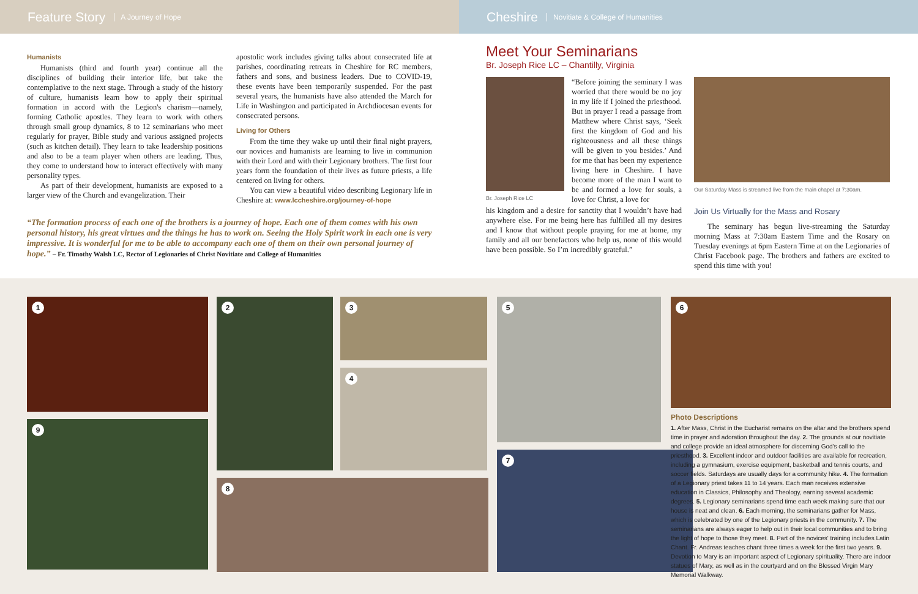Feature Story A Journey of Hope
Cheshire Novitiate & College of Humanities
Humanists
Humanists (third and fourth year) continue all the disciplines of building their interior life, but take the contemplative to the next stage. Through a study of the history of culture, humanists learn how to apply their spiritual formation in accord with the Legion's charism—namely, forming Catholic apostles. They learn to work with others through small group dynamics, 8 to 12 seminarians who meet regularly for prayer, Bible study and various assigned projects (such as kitchen detail). They learn to take leadership positions and also to be a team player when others are leading. Thus, they come to understand how to interact effectively with many personality types.
As part of their development, humanists are exposed to a larger view of the Church and evangelization. Their
apostolic work includes giving talks about consecrated life at parishes, coordinating retreats in Cheshire for RC members, fathers and sons, and business leaders. Due to COVID-19, these events have been temporarily suspended. For the past several years, the humanists have also attended the March for Life in Washington and participated in Archdiocesan events for consecrated persons.
Living for Others
From the time they wake up until their final night prayers, our novices and humanists are learning to live in communion with their Lord and with their Legionary brothers. The first four years form the foundation of their lives as future priests, a life centered on living for others.
You can view a beautiful video describing Legionary life in Cheshire at: www.lccheshire.org/journey-of-hope
“The formation process of each one of the brothers is a journey of hope. Each one of them comes with his own personal history, his great virtues and the things he has to work on. Seeing the Holy Spirit work in each one is very impressive. It is wonderful for me to be able to accompany each one of them on their own personal journey of hope.” – Fr. Timothy Walsh LC, Rector of Legionaries of Christ Novitiate and College of Humanities
Meet Your Seminarians
Br. Joseph Rice LC – Chantilly, Virginia
Br. Joseph Rice LC
“Before joining the seminary I was worried that there would be no joy in my life if I joined the priesthood. But in prayer I read a passage from Matthew where Christ says, ‘Seek first the kingdom of God and his righteousness and all these things will be given to you besides.’ And for me that has been my experience living here in Cheshire. I have become more of the man I want to be and formed a love for souls, a love for Christ, a love for
his kingdom and a desire for sanctity that I wouldn’t have had anywhere else. For me being here has fulfilled all my desires and I know that without people praying for me at home, my family and all our benefactors who help us, none of this would have been possible. So I’m incredibly grateful.”
Our Saturday Mass is streamed live from the main chapel at 7:30am.
Join Us Virtually for the Mass and Rosary
The seminary has begun live-streaming the Saturday morning Mass at 7:30am Eastern Time and the Rosary on Tuesday evenings at 6pm Eastern Time at on the Legionaries of Christ Facebook page. The brothers and fathers are excited to spend this time with you!
1
9
2
3
4
8
5
7
6
Photo Descriptions
1. After Mass, Christ in the Eucharist remains on the altar and the brothers spend time in prayer and adoration throughout the day. 2. The grounds at our novitiate and college provide an ideal atmosphere for discerning God's call to the priesthood. 3. Excellent indoor and outdoor facilities are available for recreation, including a gymnasium, exercise equipment, basketball and tennis courts, and soccer fields. Saturdays are usually days for a community hike. 4. The formation of a Legionary priest takes 11 to 14 years. Each man receives extensive education in Classics, Philosophy and Theology, earning several academic degrees. 5. Legionary seminarians spend time each week making sure that our house is neat and clean. 6. Each morning, the seminarians gather for Mass, which is celebrated by one of the Legionary priests in the community. 7. The seminarians are always eager to help out in their local communities and to bring the light of hope to those they meet. 8. Part of the novices' training includes Latin Chant. Fr. Andreas teaches chant three times a week for the first two years. 9. Devotion to Mary is an important aspect of Legionary spirituality. There are indoor statues of Mary, as well as in the courtyard and on the Blessed Virgin Mary Memorial Walkway.